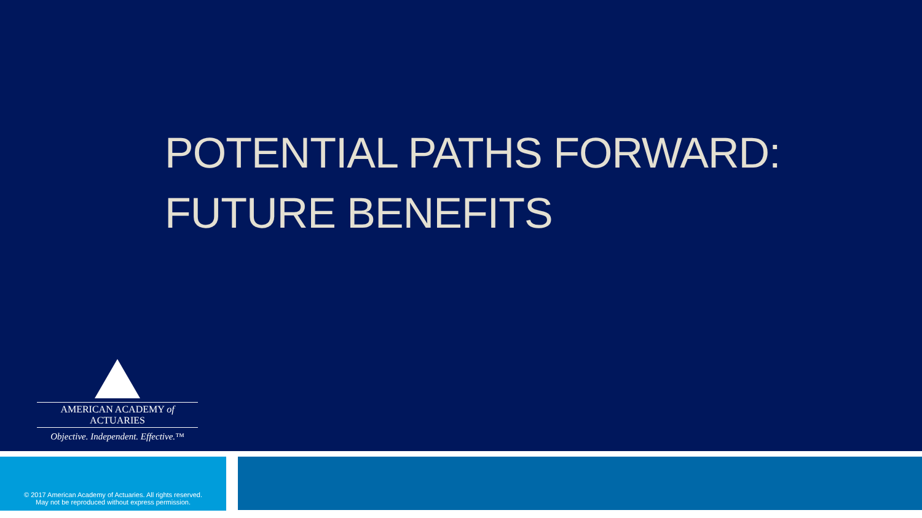POTENTIAL PATHS FORWARD:
FUTURE BENEFITS
AMERICAN ACADEMY of ACTUARIES
Objective. Independent. Effective.™
© 2017 American Academy of Actuaries. All rights reserved.
May not be reproduced without express permission.